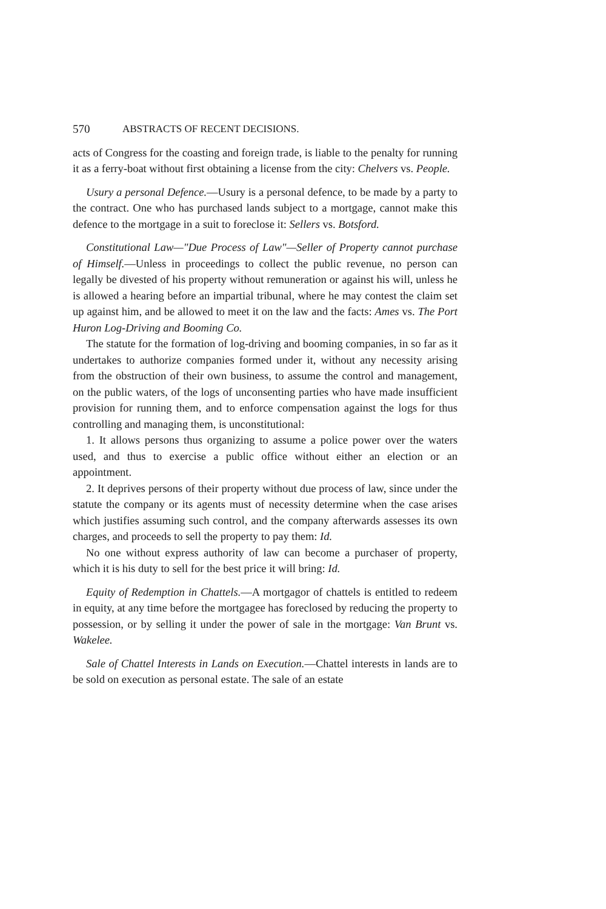570 ABSTRACTS OF RECENT DECISIONS.
acts of Congress for the coasting and foreign trade, is liable to the penalty for running it as a ferry-boat without first obtaining a license from the city: Chelvers vs. People.
Usury a personal Defence.—Usury is a personal defence, to be made by a party to the contract. One who has purchased lands subject to a mortgage, cannot make this defence to the mortgage in a suit to foreclose it: Sellers vs. Botsford.
Constitutional Law—"Due Process of Law"—Seller of Property cannot purchase of Himself.—Unless in proceedings to collect the public revenue, no person can legally be divested of his property without remuneration or against his will, unless he is allowed a hearing before an impartial tribunal, where he may contest the claim set up against him, and be allowed to meet it on the law and the facts: Ames vs. The Port Huron Log-Driving and Booming Co.
The statute for the formation of log-driving and booming companies, in so far as it undertakes to authorize companies formed under it, without any necessity arising from the obstruction of their own business, to assume the control and management, on the public waters, of the logs of unconsenting parties who have made insufficient provision for running them, and to enforce compensation against the logs for thus controlling and managing them, is unconstitutional:
1. It allows persons thus organizing to assume a police power over the waters used, and thus to exercise a public office without either an election or an appointment.
2. It deprives persons of their property without due process of law, since under the statute the company or its agents must of necessity determine when the case arises which justifies assuming such control, and the company afterwards assesses its own charges, and proceeds to sell the property to pay them: Id.
No one without express authority of law can become a purchaser of property, which it is his duty to sell for the best price it will bring: Id.
Equity of Redemption in Chattels.—A mortgagor of chattels is entitled to redeem in equity, at any time before the mortgagee has foreclosed by reducing the property to possession, or by selling it under the power of sale in the mortgage: Van Brunt vs. Wakelee.
Sale of Chattel Interests in Lands on Execution.—Chattel interests in lands are to be sold on execution as personal estate. The sale of an estate